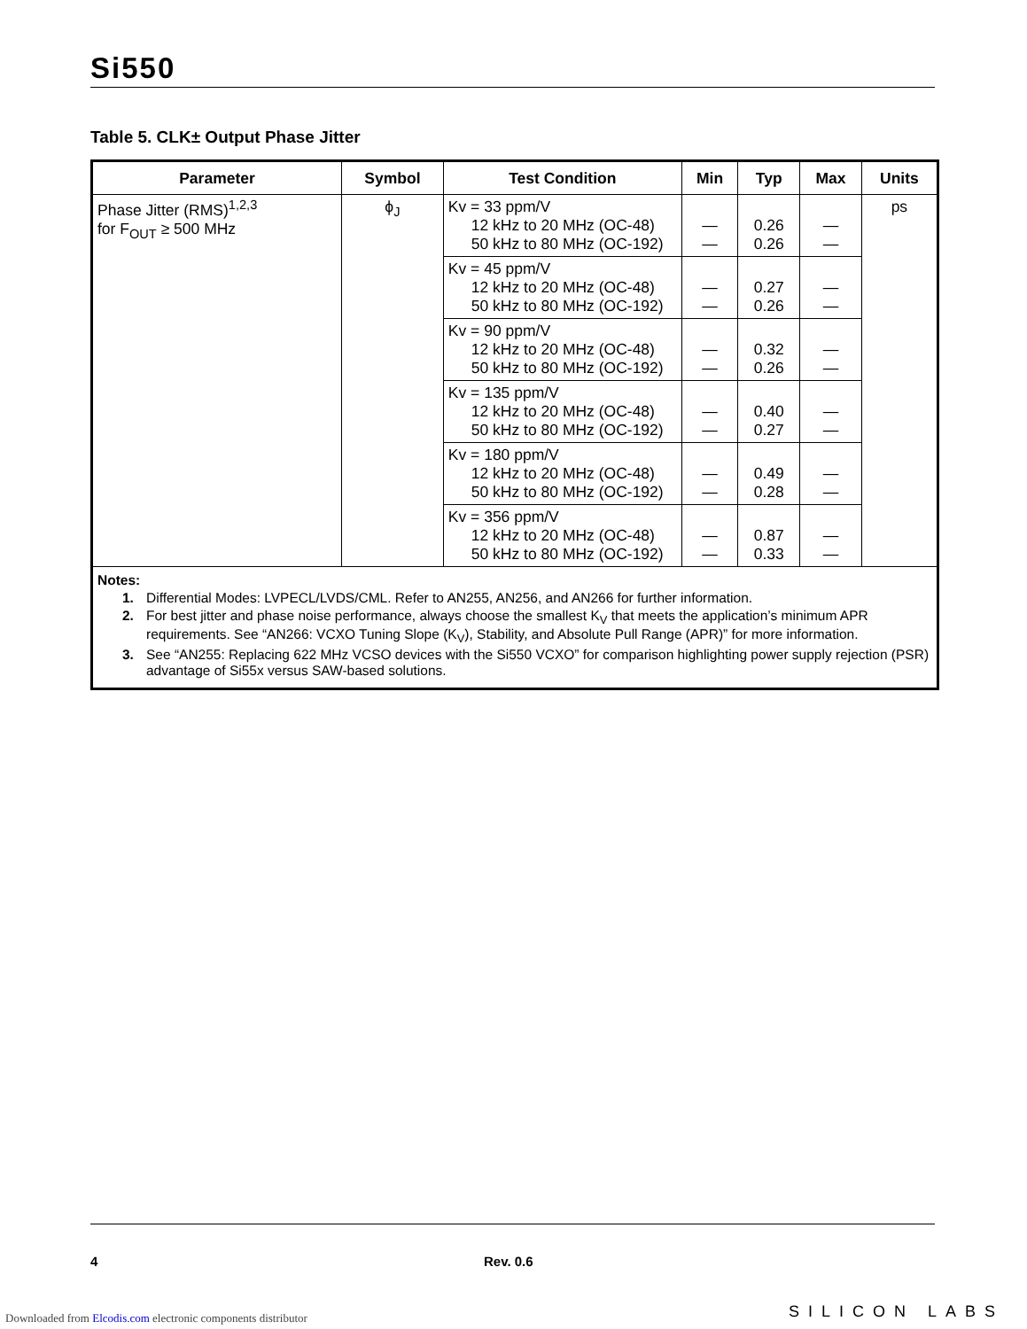Si550
Table 5. CLK± Output Phase Jitter
| Parameter | Symbol | Test Condition | Min | Typ | Max | Units |
| --- | --- | --- | --- | --- | --- | --- |
| Phase Jitter (RMS)<sup>1,2,3</sup> for F<sub>OUT</sub> ≥ 500 MHz | ϕ<sub>J</sub> | Kv = 33 ppm/V 12 kHz to 20 MHz (OC-48) 50 kHz to 80 MHz (OC-192) | — — | 0.26 0.26 | — — | ps |
| | | Kv = 45 ppm/V 12 kHz to 20 MHz (OC-48) 50 kHz to 80 MHz (OC-192) | — — | 0.27 0.26 | — — | |
| | | Kv = 90 ppm/V 12 kHz to 20 MHz (OC-48) 50 kHz to 80 MHz (OC-192) | — — | 0.32 0.26 | — — | |
| | | Kv = 135 ppm/V 12 kHz to 20 MHz (OC-48) 50 kHz to 80 MHz (OC-192) | — — | 0.40 0.27 | — — | |
| | | Kv = 180 ppm/V 12 kHz to 20 MHz (OC-48) 50 kHz to 80 MHz (OC-192) | — — | 0.49 0.28 | — — | |
| | | Kv = 356 ppm/V 12 kHz to 20 MHz (OC-48) 50 kHz to 80 MHz (OC-192) | — — | 0.87 0.33 | — — | |
| Notes: 1. Differential Modes: LVPECL/LVDS/CML. Refer to AN255, AN256, and AN266 for further information. 2. For best jitter and phase noise performance, always choose the smallest K<sub>V</sub> that meets the application’s minimum APR requirements. See “AN266: VCXO Tuning Slope (K<sub>V</sub>), Stability, and Absolute Pull Range (APR)” for more information. 3. See “AN255: Replacing 622 MHz VCSO devices with the Si550 VCXO” for comparison highlighting power supply rejection (PSR) advantage of Si55x versus SAW-based solutions. | | | | | | |
4 Rev. 0.6
SILICON LABS
Downloaded from Elcodis.com electronic components distributor